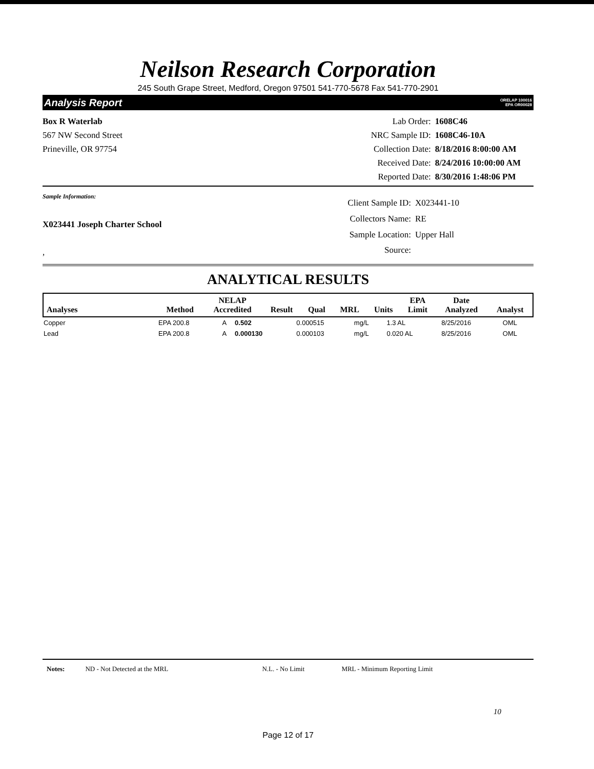Neilson Research Corporation
245 South Grape Street, Medford, Oregon 97501 541-770-5678 Fax 541-770-2901
Analysis Report ORELAP 100016
EPA OR00028
Box R Waterlab
567 NW Second Street
Prineville, OR 97754
Lab Order: 1608C46 NRC Sample ID: 1608C46-10A Collection Date: 8/18/2016 8:00:00 AM Received Date: 8/24/2016 10:00:00 AM Reported Date: 8/30/2016 1:48:06 PM
Sample Information:
X023441 Joseph Charter School
,
Client Sample ID: X023441-10 Collectors Name: RE Sample Location: Upper Hall Source:
ANALYTICAL RESULTS
| Analyses | Method | NELAP Accredited | Result | Qual | MRL | Units | EPA Limit | Date Analyzed | Analyst |
| --- | --- | --- | --- | --- | --- | --- | --- | --- | --- |
| Copper | EPA 200.8 | A | 0.502 | | 0.000515 | mg/L | 1.3 AL | 8/25/2016 | OML |
| Lead | EPA 200.8 | A | 0.000130 | | 0.000103 | mg/L | 0.020 AL | 8/25/2016 | OML |
Notes: ND - Not Detected at the MRL N.L. - No Limit MRL - Minimum Reporting Limit
10
Page 12 of 17